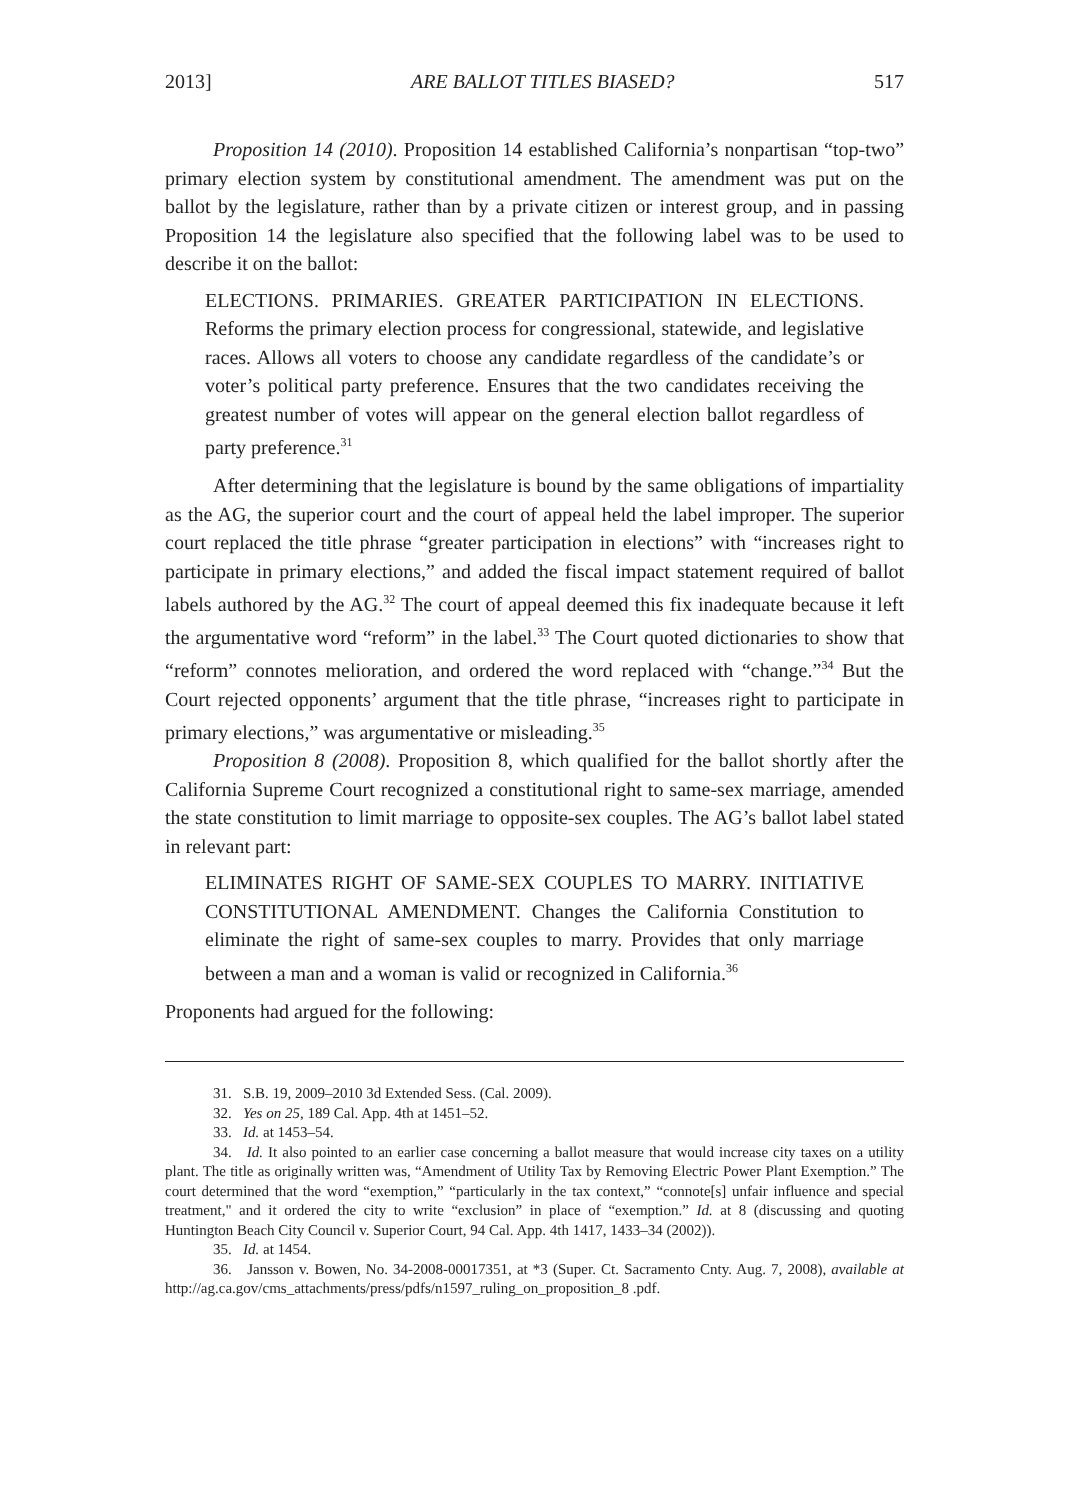2013] ARE BALLOT TITLES BIASED? 517
Proposition 14 (2010). Proposition 14 established California’s nonpartisan “top-two” primary election system by constitutional amendment. The amendment was put on the ballot by the legislature, rather than by a private citizen or interest group, and in passing Proposition 14 the legislature also specified that the following label was to be used to describe it on the ballot:
ELECTIONS. PRIMARIES. GREATER PARTICIPATION IN ELECTIONS. Reforms the primary election process for congressional, statewide, and legislative races. Allows all voters to choose any candidate regardless of the candidate’s or voter’s political party preference. Ensures that the two candidates receiving the greatest number of votes will appear on the general election ballot regardless of party preference.<sup>31</sup>
After determining that the legislature is bound by the same obligations of impartiality as the AG, the superior court and the court of appeal held the label improper. The superior court replaced the title phrase “greater participation in elections” with “increases right to participate in primary elections,” and added the fiscal impact statement required of ballot labels authored by the AG.<sup>32</sup> The court of appeal deemed this fix inadequate because it left the argumentative word “reform” in the label.<sup>33</sup> The Court quoted dictionaries to show that “reform” connotes melioration, and ordered the word replaced with “change.”<sup>34</sup> But the Court rejected opponents’ argument that the title phrase, “increases right to participate in primary elections,” was argumentative or misleading.<sup>35</sup>
Proposition 8 (2008). Proposition 8, which qualified for the ballot shortly after the California Supreme Court recognized a constitutional right to same-sex marriage, amended the state constitution to limit marriage to opposite-sex couples. The AG’s ballot label stated in relevant part:
ELIMINATES RIGHT OF SAME-SEX COUPLES TO MARRY. INITIATIVE CONSTITUTIONAL AMENDMENT. Changes the California Constitution to eliminate the right of same-sex couples to marry. Provides that only marriage between a man and a woman is valid or recognized in California.<sup>36</sup>
Proponents had argued for the following:
31. S.B. 19, 2009–2010 3d Extended Sess. (Cal. 2009).
32. Yes on 25, 189 Cal. App. 4th at 1451–52.
33. Id. at 1453–54.
34. Id. It also pointed to an earlier case concerning a ballot measure that would increase city taxes on a utility plant. The title as originally written was, “Amendment of Utility Tax by Removing Electric Power Plant Exemption.” The court determined that the word “exemption,” “particularly in the tax context,” “connote[s] unfair influence and special treatment," and it ordered the city to write “exclusion” in place of “exemption.” Id. at 8 (discussing and quoting Huntington Beach City Council v. Superior Court, 94 Cal. App. 4th 1417, 1433–34 (2002)).
35. Id. at 1454.
36. Jansson v. Bowen, No. 34-2008-00017351, at *3 (Super. Ct. Sacramento Cnty. Aug. 7, 2008), available at http://ag.ca.gov/cms_attachments/press/pdfs/n1597_ruling_on_proposition_8 .pdf.